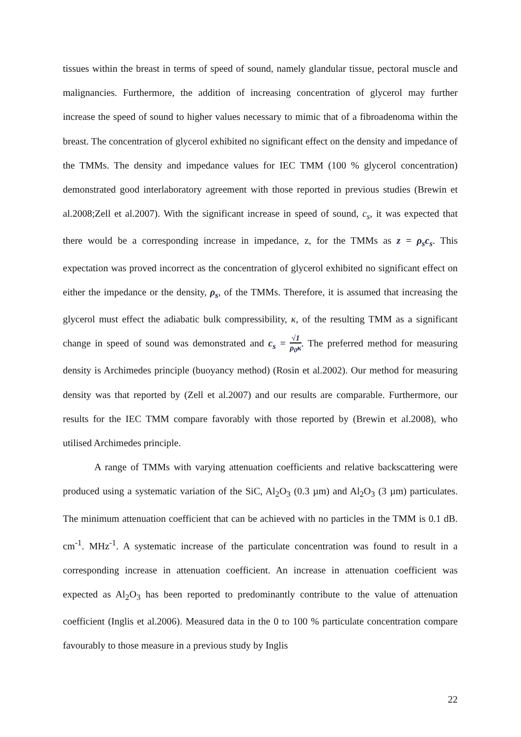tissues within the breast in terms of speed of sound, namely glandular tissue, pectoral muscle and malignancies. Furthermore, the addition of increasing concentration of glycerol may further increase the speed of sound to higher values necessary to mimic that of a fibroadenoma within the breast. The concentration of glycerol exhibited no significant effect on the density and impedance of the TMMs. The density and impedance values for IEC TMM (100 % glycerol concentration) demonstrated good interlaboratory agreement with those reported in previous studies (Brewin et al.2008;Zell et al.2007). With the significant increase in speed of sound, c<sub>s</sub>, it was expected that there would be a corresponding increase in impedance, z, for the TMMs as z = ρ<sub>s</sub>c<sub>s</sub>. This expectation was proved incorrect as the concentration of glycerol exhibited no significant effect on either the impedance or the density, ρ<sub>s</sub>, of the TMMs. Therefore, it is assumed that increasing the glycerol must effect the adiabatic bulk compressibility, κ, of the resulting TMM as a significant change in speed of sound was demonstrated and c<sub>s</sub> = √1 ρ<sub>0</sub>κ. The preferred method for measuring density is Archimedes principle (buoyancy method) (Rosin et al.2002). Our method for measuring density was that reported by (Zell et al.2007) and our results are comparable. Furthermore, our results for the IEC TMM compare favorably with those reported by (Brewin et al.2008), who utilised Archimedes principle.
A range of TMMs with varying attenuation coefficients and relative backscattering were produced using a systematic variation of the SiC, Al<sub>2</sub>O<sub>3</sub> (0.3 µm) and Al<sub>2</sub>O<sub>3</sub> (3 µm) particulates. The minimum attenuation coefficient that can be achieved with no particles in the TMM is 0.1 dB. cm<sup>-1</sup>. MHz<sup>-1</sup>. A systematic increase of the particulate concentration was found to result in a corresponding increase in attenuation coefficient. An increase in attenuation coefficient was expected as Al<sub>2</sub>O<sub>3</sub> has been reported to predominantly contribute to the value of attenuation coefficient (Inglis et al.2006). Measured data in the 0 to 100 % particulate concentration compare favourably to those measure in a previous study by Inglis
22